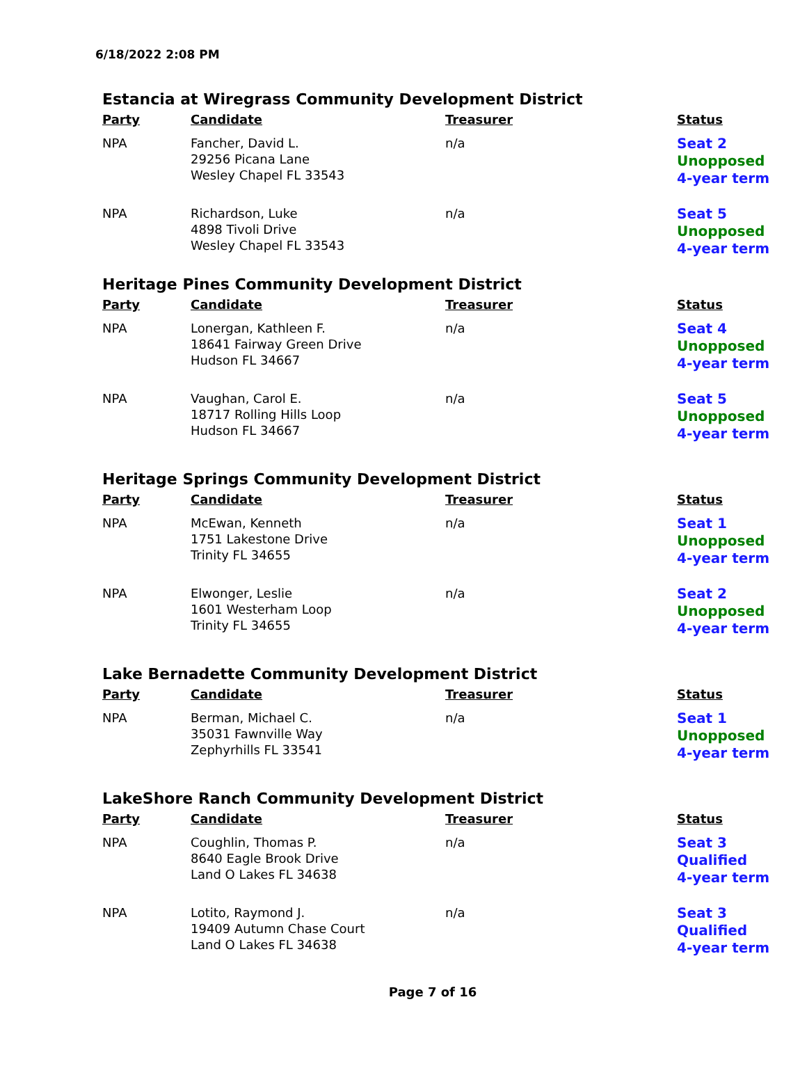6/18/2022 2:08 PM
Estancia at Wiregrass Community Development District
| Party | Candidate | Treasurer | Status |
| --- | --- | --- | --- |
| NPA | Fancher, David L. 29256 Picana Lane Wesley Chapel FL 33543 | n/a | Seat 2 Unopposed 4-year term |
| NPA | Richardson, Luke 4898 Tivoli Drive Wesley Chapel FL 33543 | n/a | Seat 5 Unopposed 4-year term |
Heritage Pines Community Development District
| Party | Candidate | Treasurer | Status |
| --- | --- | --- | --- |
| NPA | Lonergan, Kathleen F. 18641 Fairway Green Drive Hudson FL 34667 | n/a | Seat 4 Unopposed 4-year term |
| NPA | Vaughan, Carol E. 18717 Rolling Hills Loop Hudson FL 34667 | n/a | Seat 5 Unopposed 4-year term |
Heritage Springs Community Development District
| Party | Candidate | Treasurer | Status |
| --- | --- | --- | --- |
| NPA | McEwan, Kenneth 1751 Lakestone Drive Trinity FL 34655 | n/a | Seat 1 Unopposed 4-year term |
| NPA | Elwonger, Leslie 1601 Westerham Loop Trinity FL 34655 | n/a | Seat 2 Unopposed 4-year term |
Lake Bernadette Community Development District
| Party | Candidate | Treasurer | Status |
| --- | --- | --- | --- |
| NPA | Berman, Michael C. 35031 Fawnville Way Zephyrhills FL 33541 | n/a | Seat 1 Unopposed 4-year term |
LakeShore Ranch Community Development District
| Party | Candidate | Treasurer | Status |
| --- | --- | --- | --- |
| NPA | Coughlin, Thomas P. 8640 Eagle Brook Drive Land O Lakes FL 34638 | n/a | Seat 3 Qualified 4-year term |
| NPA | Lotito, Raymond J. 19409 Autumn Chase Court Land O Lakes FL 34638 | n/a | Seat 3 Qualified 4-year term |
Page 7 of 16